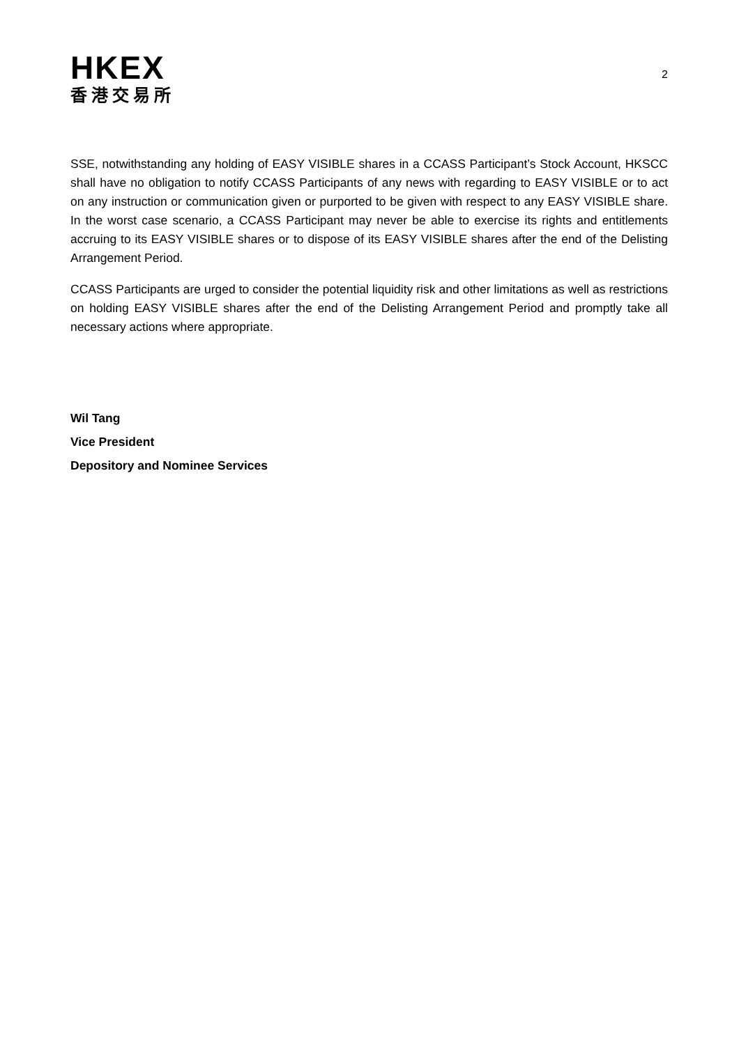HKEX
香港交易所
2
SSE, notwithstanding any holding of EASY VISIBLE shares in a CCASS Participant’s Stock Account, HKSCC shall have no obligation to notify CCASS Participants of any news with regarding to EASY VISIBLE or to act on any instruction or communication given or purported to be given with respect to any EASY VISIBLE share. In the worst case scenario, a CCASS Participant may never be able to exercise its rights and entitlements accruing to its EASY VISIBLE shares or to dispose of its EASY VISIBLE shares after the end of the Delisting Arrangement Period.
CCASS Participants are urged to consider the potential liquidity risk and other limitations as well as restrictions on holding EASY VISIBLE shares after the end of the Delisting Arrangement Period and promptly take all necessary actions where appropriate.
Wil Tang
Vice President
Depository and Nominee Services